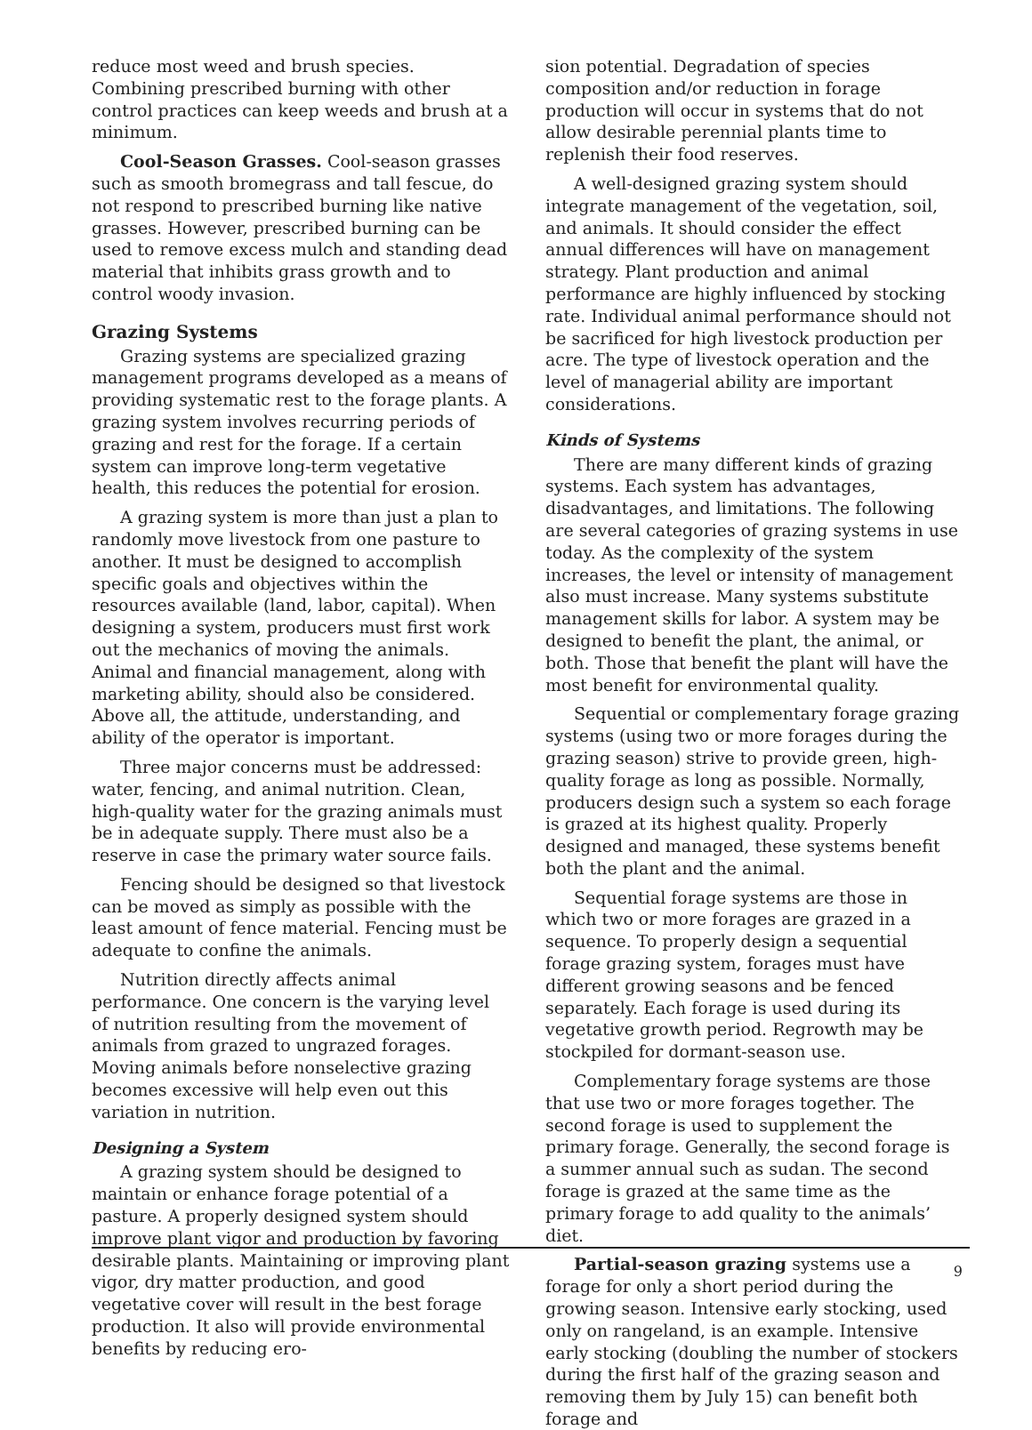reduce most weed and brush species. Combining prescribed burning with other control practices can keep weeds and brush at a minimum.
Cool-Season Grasses. Cool-season grasses such as smooth bromegrass and tall fescue, do not respond to prescribed burning like native grasses. However, prescribed burning can be used to remove excess mulch and standing dead material that inhibits grass growth and to control woody invasion.
Grazing Systems
Grazing systems are specialized grazing management programs developed as a means of providing systematic rest to the forage plants. A grazing system involves recurring periods of grazing and rest for the forage. If a certain system can improve long-term vegetative health, this reduces the potential for erosion.
A grazing system is more than just a plan to randomly move livestock from one pasture to another. It must be designed to accomplish specific goals and objectives within the resources available (land, labor, capital). When designing a system, producers must first work out the mechanics of moving the animals. Animal and financial management, along with marketing ability, should also be considered. Above all, the attitude, understanding, and ability of the operator is important.
Three major concerns must be addressed: water, fencing, and animal nutrition. Clean, high-quality water for the grazing animals must be in adequate supply. There must also be a reserve in case the primary water source fails.
Fencing should be designed so that livestock can be moved as simply as possible with the least amount of fence material. Fencing must be adequate to confine the animals.
Nutrition directly affects animal performance. One concern is the varying level of nutrition resulting from the movement of animals from grazed to ungrazed forages. Moving animals before nonselective grazing becomes excessive will help even out this variation in nutrition.
Designing a System
A grazing system should be designed to maintain or enhance forage potential of a pasture. A properly designed system should improve plant vigor and production by favoring desirable plants. Maintaining or improving plant vigor, dry matter production, and good vegetative cover will result in the best forage production. It also will provide environmental benefits by reducing ero-
sion potential. Degradation of species composition and/or reduction in forage production will occur in systems that do not allow desirable perennial plants time to replenish their food reserves.
A well-designed grazing system should integrate management of the vegetation, soil, and animals. It should consider the effect annual differences will have on management strategy. Plant production and animal performance are highly influenced by stocking rate. Individual animal performance should not be sacrificed for high livestock production per acre. The type of livestock operation and the level of managerial ability are important considerations.
Kinds of Systems
There are many different kinds of grazing systems. Each system has advantages, disadvantages, and limitations. The following are several categories of grazing systems in use today. As the complexity of the system increases, the level or intensity of management also must increase. Many systems substitute management skills for labor. A system may be designed to benefit the plant, the animal, or both. Those that benefit the plant will have the most benefit for environmental quality.
Sequential or complementary forage grazing systems (using two or more forages during the grazing season) strive to provide green, high-quality forage as long as possible. Normally, producers design such a system so each forage is grazed at its highest quality. Properly designed and managed, these systems benefit both the plant and the animal.
Sequential forage systems are those in which two or more forages are grazed in a sequence. To properly design a sequential forage grazing system, forages must have different growing seasons and be fenced separately. Each forage is used during its vegetative growth period. Regrowth may be stockpiled for dormant-season use.
Complementary forage systems are those that use two or more forages together. The second forage is used to supplement the primary forage. Generally, the second forage is a summer annual such as sudan. The second forage is grazed at the same time as the primary forage to add quality to the animals’ diet.
Partial-season grazing systems use a forage for only a short period during the growing season. Intensive early stocking, used only on rangeland, is an example. Intensive early stocking (doubling the number of stockers during the first half of the grazing season and removing them by July 15) can benefit both forage and
9